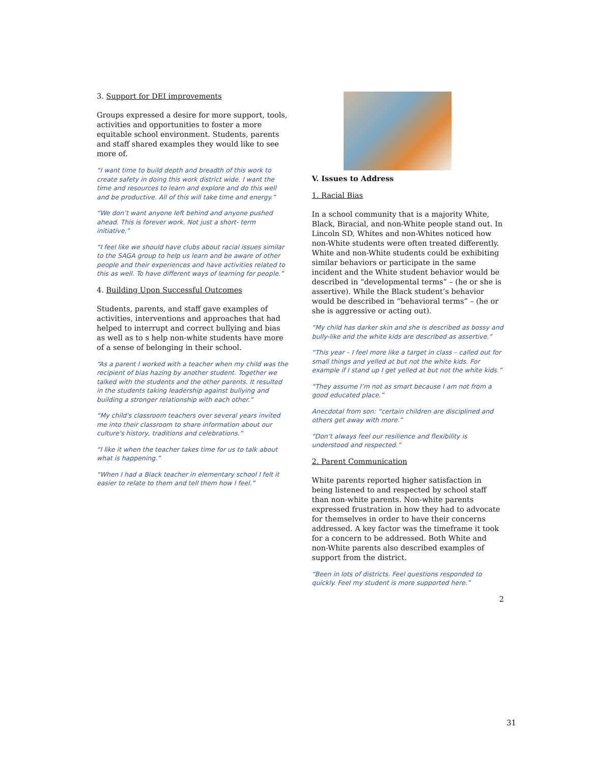3. Support for DEI improvements
Groups expressed a desire for more support, tools, activities and opportunities to foster a more equitable school environment. Students, parents and staff shared examples they would like to see more of.
“I want time to build depth and breadth of this work to create safety in doing this work district wide. I want the time and resources to learn and explore and do this well and be productive. All of this will take time and energy.”
“We don’t want anyone left behind and anyone pushed ahead. This is forever work. Not just a short- term initiative.”
“I feel like we should have clubs about racial issues similar to the SAGA group to help us learn and be aware of other people and their experiences and have activities related to this as well. To have different ways of learning for people.”
4. Building Upon Successful Outcomes
Students, parents, and staff gave examples of activities, interventions and approaches that had helped to interrupt and correct bullying and bias as well as to s help non-white students have more of a sense of belonging in their school.
“As a parent I worked with a teacher when my child was the recipient of bias hazing by another student. Together we talked with the students and the other parents. It resulted in the students taking leadership against bullying and building a stronger relationship with each other.”
“My child's classroom teachers over several years invited me into their classroom to share information about our culture's history, traditions and celebrations.”
“I like it when the teacher takes time for us to talk about what is happening.”
“When I had a Black teacher in elementary school I felt it easier to relate to them and tell them how I feel.”
V. Issues to Address
1. Racial Bias
In a school community that is a majority White, Black, Biracial, and non-White people stand out. In Lincoln SD, Whites and non-Whites noticed how non-White students were often treated differently. White and non-White students could be exhibiting similar behaviors or participate in the same incident and the White student behavior would be described in “developmental terms” – (he or she is assertive). While the Black student’s behavior would be described in “behavioral terms” – (he or she is aggressive or acting out).
“My child has darker skin and she is described as bossy and bully-like and the white kids are described as assertive.”
“This year – I feel more like a target in class – called out for small things and yelled at but not the white kids. For example if I stand up I get yelled at but not the white kids.”
“They assume I’m not as smart because I am not from a good educated place.”
Anecdotal from son: “certain children are disciplined and others get away with more.”
“Don’t always feel our resilience and flexibility is understood and respected.”
2. Parent Communication
White parents reported higher satisfaction in being listened to and respected by school staff than non-white parents. Non-white parents expressed frustration in how they had to advocate for themselves in order to have their concerns addressed. A key factor was the timeframe it took for a concern to be addressed. Both White and non-White parents also described examples of support from the district.
“Been in lots of districts. Feel questions responded to quickly. Feel my student is more supported here.”
2
31